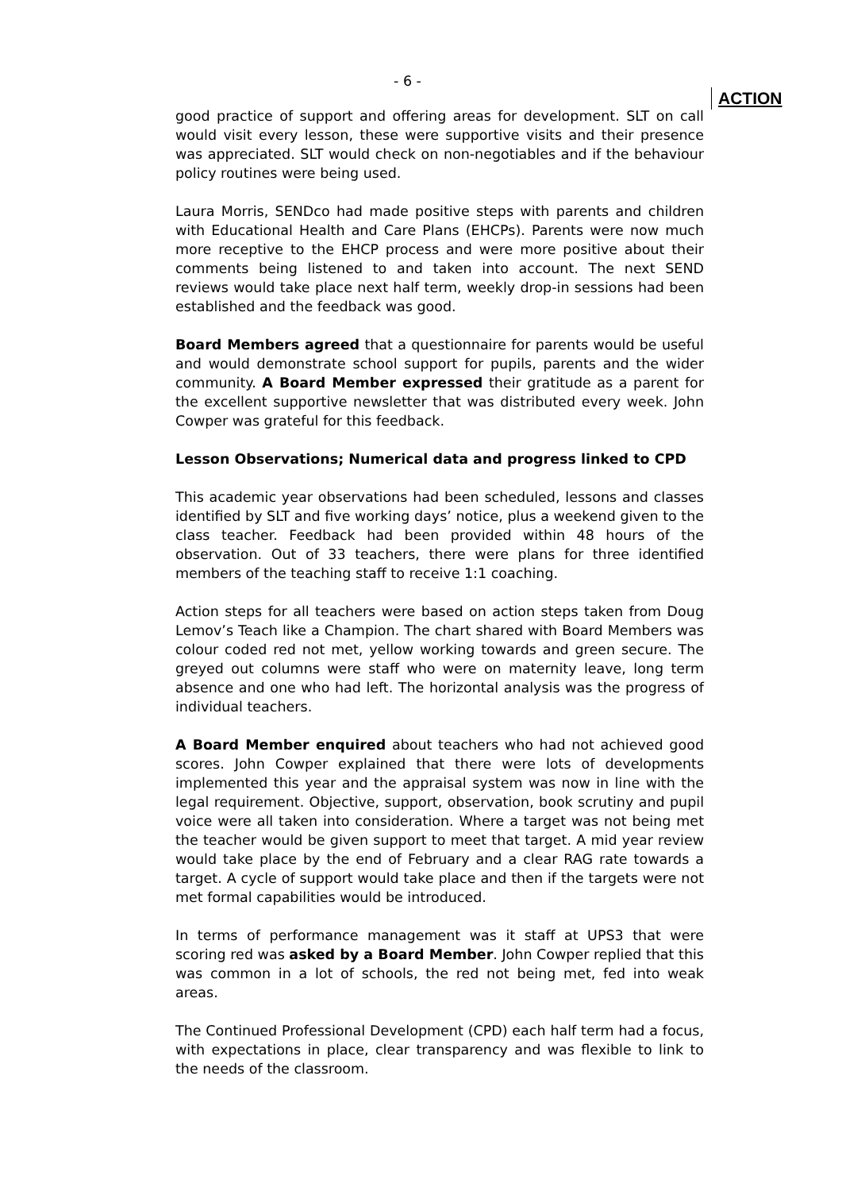- 6 -
good practice of support and offering areas for development. SLT on call would visit every lesson, these were supportive visits and their presence was appreciated. SLT would check on non-negotiables and if the behaviour policy routines were being used.
Laura Morris, SENDco had made positive steps with parents and children with Educational Health and Care Plans (EHCPs). Parents were now much more receptive to the EHCP process and were more positive about their comments being listened to and taken into account. The next SEND reviews would take place next half term, weekly drop-in sessions had been established and the feedback was good.
Board Members agreed that a questionnaire for parents would be useful and would demonstrate school support for pupils, parents and the wider community. A Board Member expressed their gratitude as a parent for the excellent supportive newsletter that was distributed every week. John Cowper was grateful for this feedback.
Lesson Observations; Numerical data and progress linked to CPD
This academic year observations had been scheduled, lessons and classes identified by SLT and five working days’ notice, plus a weekend given to the class teacher. Feedback had been provided within 48 hours of the observation. Out of 33 teachers, there were plans for three identified members of the teaching staff to receive 1:1 coaching.
Action steps for all teachers were based on action steps taken from Doug Lemov’s Teach like a Champion. The chart shared with Board Members was colour coded red not met, yellow working towards and green secure. The greyed out columns were staff who were on maternity leave, long term absence and one who had left. The horizontal analysis was the progress of individual teachers.
A Board Member enquired about teachers who had not achieved good scores. John Cowper explained that there were lots of developments implemented this year and the appraisal system was now in line with the legal requirement. Objective, support, observation, book scrutiny and pupil voice were all taken into consideration. Where a target was not being met the teacher would be given support to meet that target. A mid year review would take place by the end of February and a clear RAG rate towards a target. A cycle of support would take place and then if the targets were not met formal capabilities would be introduced.
In terms of performance management was it staff at UPS3 that were scoring red was asked by a Board Member. John Cowper replied that this was common in a lot of schools, the red not being met, fed into weak areas.
The Continued Professional Development (CPD) each half term had a focus, with expectations in place, clear transparency and was flexible to link to the needs of the classroom.
ACTION